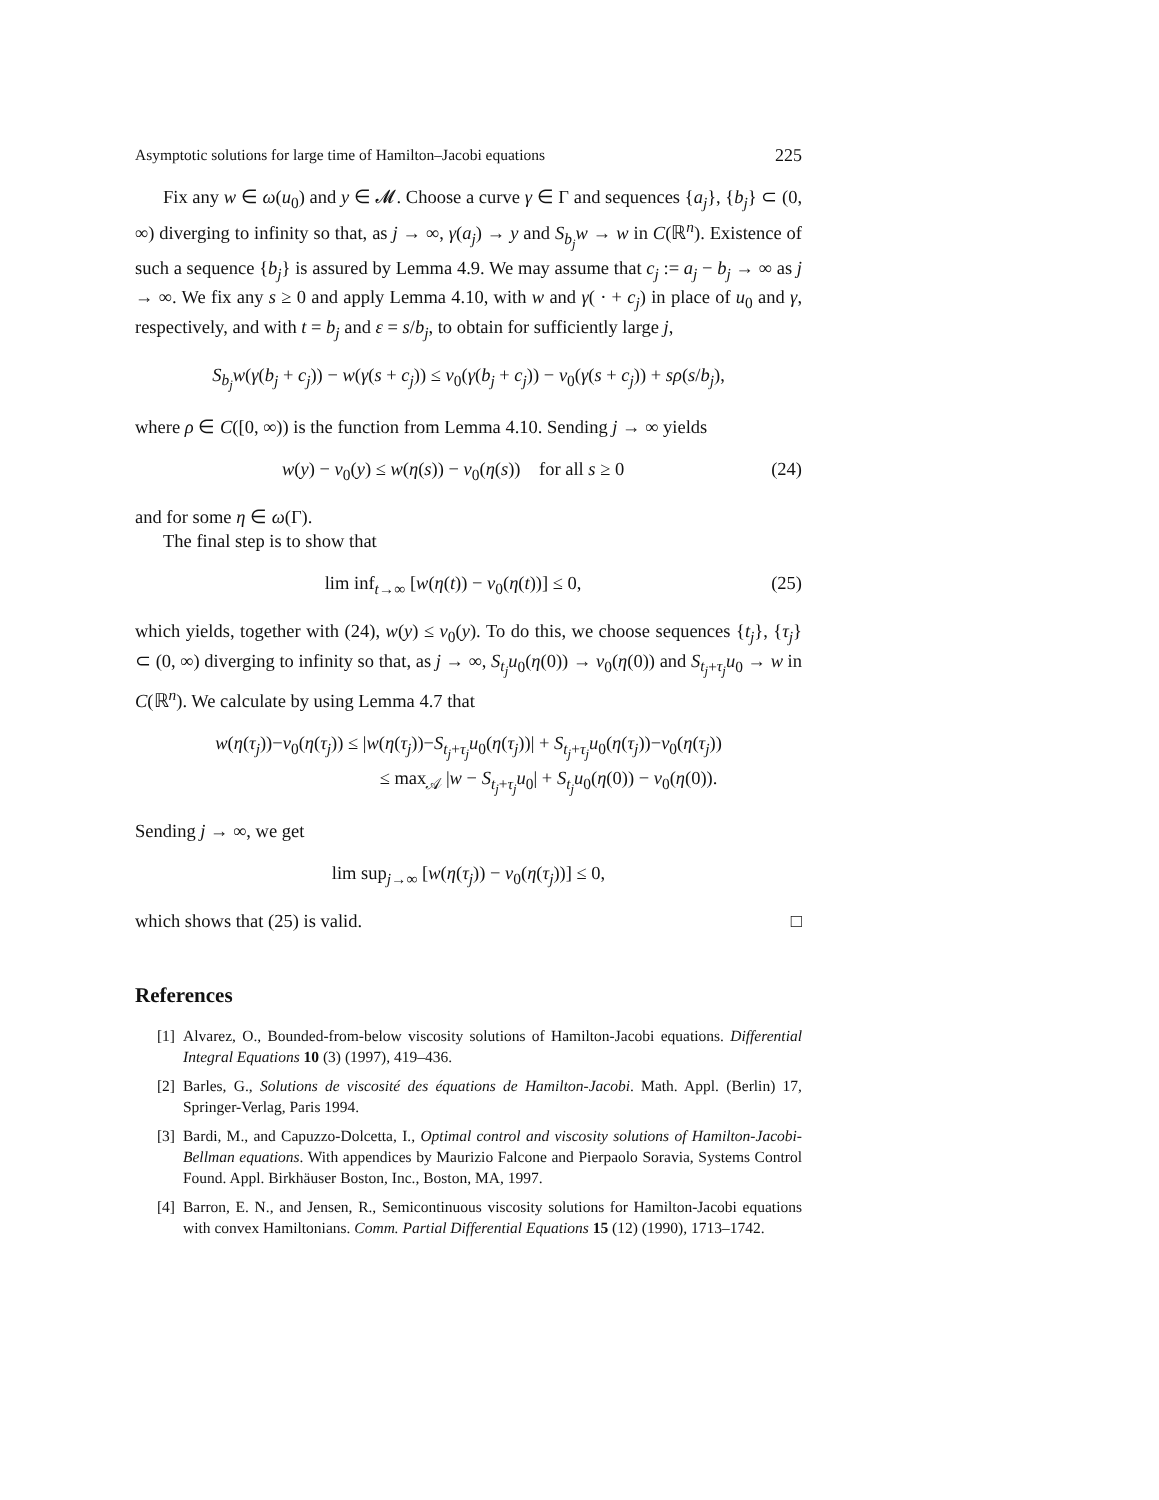Asymptotic solutions for large time of Hamilton–Jacobi equations 225
Fix any w ∈ ω(u<sub>0</sub>) and y ∈ 𝓜. Choose a curve γ ∈ Γ and sequences {a<sub>j</sub>}, {b<sub>j</sub>} ⊂ (0, ∞) diverging to infinity so that, as j → ∞, γ(a<sub>j</sub>) → y and S<sub>b<sub>j</sub></sub>w → w in C(ℝ<sup>n</sup>). Existence of such a sequence {b<sub>j</sub>} is assured by Lemma 4.9. We may assume that c<sub>j</sub> := a<sub>j</sub> − b<sub>j</sub> → ∞ as j → ∞. We fix any s ≥ 0 and apply Lemma 4.10, with w and γ( · + c<sub>j</sub>) in place of u<sub>0</sub> and γ, respectively, and with t = b<sub>j</sub> and ε = s/b<sub>j</sub>, to obtain for sufficiently large j,
S<sub>b<sub>j</sub></sub>w(γ(b<sub>j</sub> + c<sub>j</sub>)) − w(γ(s + c<sub>j</sub>)) ≤ v<sub>0</sub>(γ(b<sub>j</sub> + c<sub>j</sub>)) − v<sub>0</sub>(γ(s + c<sub>j</sub>)) + sρ(s/b<sub>j</sub>),
where ρ ∈ C([0, ∞)) is the function from Lemma 4.10. Sending j → ∞ yields
w(y) − v<sub>0</sub>(y) ≤ w(η(s)) − v<sub>0</sub>(η(s)) for all s ≥ 0 (24)
and for some η ∈ ω(Γ).
The final step is to show that
lim inf<sub>t→∞</sub> [w(η(t)) − v<sub>0</sub>(η(t))] ≤ 0, (25)
which yields, together with (24), w(y) ≤ v<sub>0</sub>(y). To do this, we choose sequences {t<sub>j</sub>}, {τ<sub>j</sub>} ⊂ (0, ∞) diverging to infinity so that, as j → ∞, S<sub>t<sub>j</sub></sub>u<sub>0</sub>(η(0)) → v<sub>0</sub>(η(0)) and S<sub>t<sub>j</sub>+τ<sub>j</sub></sub>u<sub>0</sub> → w in C(ℝ<sup>n</sup>). We calculate by using Lemma 4.7 that
w(η(τ<sub>j</sub>))−v<sub>0</sub>(η(τ<sub>j</sub>)) ≤ |w(η(τ<sub>j</sub>))−S<sub>t<sub>j</sub>+τ<sub>j</sub></sub>u<sub>0</sub>(η(τ<sub>j</sub>))| + S<sub>t<sub>j</sub>+τ<sub>j</sub></sub>u<sub>0</sub>(η(τ<sub>j</sub>))−v<sub>0</sub>(η(τ<sub>j</sub>))
≤ max<sub>𝒜</sub> |w − S<sub>t<sub>j</sub>+τ<sub>j</sub></sub>u<sub>0</sub>| + S<sub>t<sub>j</sub></sub>u<sub>0</sub>(η(0)) − v<sub>0</sub>(η(0)).
Sending j → ∞, we get
lim sup<sub>j→∞</sub> [w(η(τ<sub>j</sub>)) − v<sub>0</sub>(η(τ<sub>j</sub>))] ≤ 0,
which shows that (25) is valid. □
References
[1] Alvarez, O., Bounded-from-below viscosity solutions of Hamilton-Jacobi equations. Differential Integral Equations 10 (3) (1997), 419–436.
[2] Barles, G., Solutions de viscosité des équations de Hamilton-Jacobi. Math. Appl. (Berlin) 17, Springer-Verlag, Paris 1994.
[3] Bardi, M., and Capuzzo-Dolcetta, I., Optimal control and viscosity solutions of Hamilton-Jacobi-Bellman equations. With appendices by Maurizio Falcone and Pierpaolo Soravia, Systems Control Found. Appl. Birkhäuser Boston, Inc., Boston, MA, 1997.
[4] Barron, E. N., and Jensen, R., Semicontinuous viscosity solutions for Hamilton-Jacobi equations with convex Hamiltonians. Comm. Partial Differential Equations 15 (12) (1990), 1713–1742.